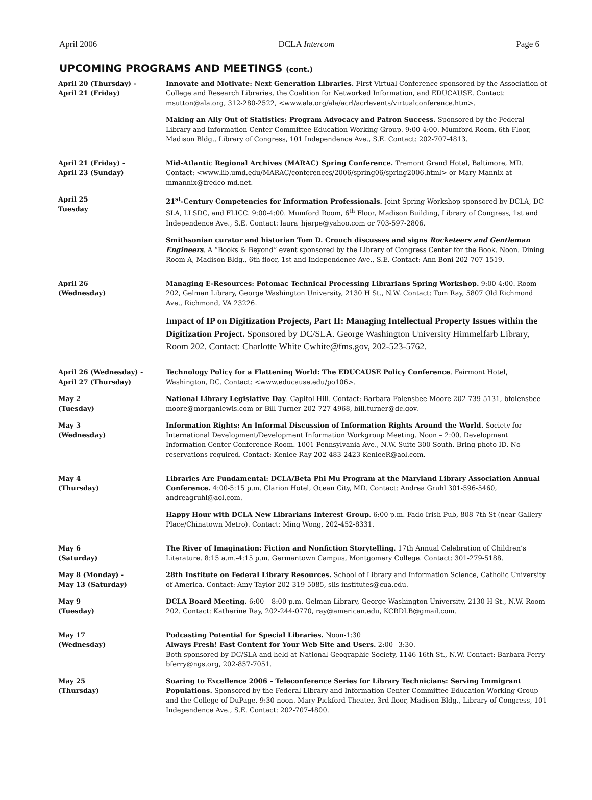April 2006 DCLA Intercom Page 6
UPCOMING PROGRAMS AND MEETINGS (cont.)
| April 20 (Thursday) - April 21 (Friday) | Innovate and Motivate: Next Generation Libraries. First Virtual Conference sponsored by the Association of College and Research Libraries, the Coalition for Networked Information, and EDUCAUSE. Contact: msutton@ala.org, 312-280-2522, <www.ala.org/ala/acrl/acrlevents/virtualconference.htm>. |
| | Making an Ally Out of Statistics: Program Advocacy and Patron Success. Sponsored by the Federal Library and Information Center Committee Education Working Group. 9:00-4:00. Mumford Room, 6th Floor, Madison Bldg., Library of Congress, 101 Independence Ave., S.E. Contact: 202-707-4813. |
| April 21 (Friday) - April 23 (Sunday) | Mid-Atlantic Regional Archives (MARAC) Spring Conference. Tremont Grand Hotel, Baltimore, MD. Contact: <www.lib.umd.edu/MARAC/conferences/2006/spring06/spring2006.html> or Mary Mannix at mmannix@fredco-md.net. |
| April 25 Tuesday | 21<sup>st</sup>-Century Competencies for Information Professionals. Joint Spring Workshop sponsored by DCLA, DC-SLA, LLSDC, and FLICC. 9:00-4:00. Mumford Room, 6<sup>th</sup> Floor, Madison Building, Library of Congress, 1st and Independence Ave., S.E. Contact: laura_hjerpe@yahoo.com or 703-597-2806. |
| | Smithsonian curator and historian Tom D. Crouch discusses and signs Rocketeers and Gentleman Engineers . A “Books & Beyond” event sponsored by the Library of Congress Center for the Book. Noon. Dining Room A, Madison Bldg., 6th floor, 1st and Independence Ave., S.E. Contact: Ann Boni 202-707-1519. |
| April 26 (Wednesday) | Managing E-Resources: Potomac Technical Processing Librarians Spring Workshop. 9:00-4:00. Room 202, Gelman Library, George Washington University, 2130 H St., N.W. Contact: Tom Ray, 5807 Old Richmond Ave., Richmond, VA 23226. |
| | Impact of IP on Digitization Projects, Part II: Managing Intellectual Property Issues within the Digitization Project. Sponsored by DC/SLA. George Washington University Himmelfarb Library, Room 202. Contact: Charlotte White Cwhite@fms.gov, 202-523-5762. |
| April 26 (Wednesday) - April 27 (Thursday) | Technology Policy for a Flattening World: The EDUCAUSE Policy Conference . Fairmont Hotel, Washington, DC. Contact: <www.educause.edu/po106>. |
| May 2 (Tuesday) | National Library Legislative Day . Capitol Hill. Contact: Barbara Folensbee-Moore 202-739-5131, bfolensbee-moore@morganlewis.com or Bill Turner 202-727-4968, bill.turner@dc.gov. |
| May 3 (Wednesday) | Information Rights: An Informal Discussion of Information Rights Around the World. Society for International Development/Development Information Workgroup Meeting. Noon – 2:00. Development Information Center Conference Room. 1001 Pennsylvania Ave., N.W. Suite 300 South. Bring photo ID. No reservations required. Contact: Kenlee Ray 202-483-2423 KenleeR@aol.com. |
| May 4 (Thursday) | Libraries Are Fundamental: DCLA/Beta Phi Mu Program at the Maryland Library Association Annual Conference. 4:00-5:15 p.m. Clarion Hotel, Ocean City, MD. Contact: Andrea Gruhl 301-596-5460, andreagruhl@aol.com. |
| | Happy Hour with DCLA New Librarians Interest Group . 6:00 p.m. Fado Irish Pub, 808 7th St (near Gallery Place/Chinatown Metro). Contact: Ming Wong, 202-452-8331. |
| May 6 (Saturday) | The River of Imagination: Fiction and Nonfiction Storytelling . 17th Annual Celebration of Children’s Literature. 8:15 a.m.-4:15 p.m. Germantown Campus, Montgomery College. Contact: 301-279-5188. |
| May 8 (Monday) - May 13 (Saturday) | 28th Institute on Federal Library Resources. School of Library and Information Science, Catholic University of America. Contact: Amy Taylor 202-319-5085, slis-institutes@cua.edu. |
| May 9 (Tuesday) | DCLA Board Meeting. 6:00 – 8:00 p.m. Gelman Library, George Washington University, 2130 H St., N.W. Room 202. Contact: Katherine Ray, 202-244-0770, ray@american.edu, KCRDLB@gmail.com. |
| May 17 (Wednesday) | Podcasting Potential for Special Libraries. Noon-1:30 Always Fresh! Fast Content for Your Web Site and Users. 2:00 –3:30. Both sponsored by DC/SLA and held at National Geographic Society, 1146 16th St., N.W. Contact: Barbara Ferry bferry@ngs.org, 202-857-7051. |
| May 25 (Thursday) | Soaring to Excellence 2006 – Teleconference Series for Library Technicians: Serving Immigrant Populations. Sponsored by the Federal Library and Information Center Committee Education Working Group and the College of DuPage. 9:30-noon. Mary Pickford Theater, 3rd floor, Madison Bldg., Library of Congress, 101 Independence Ave., S.E. Contact: 202-707-4800. |